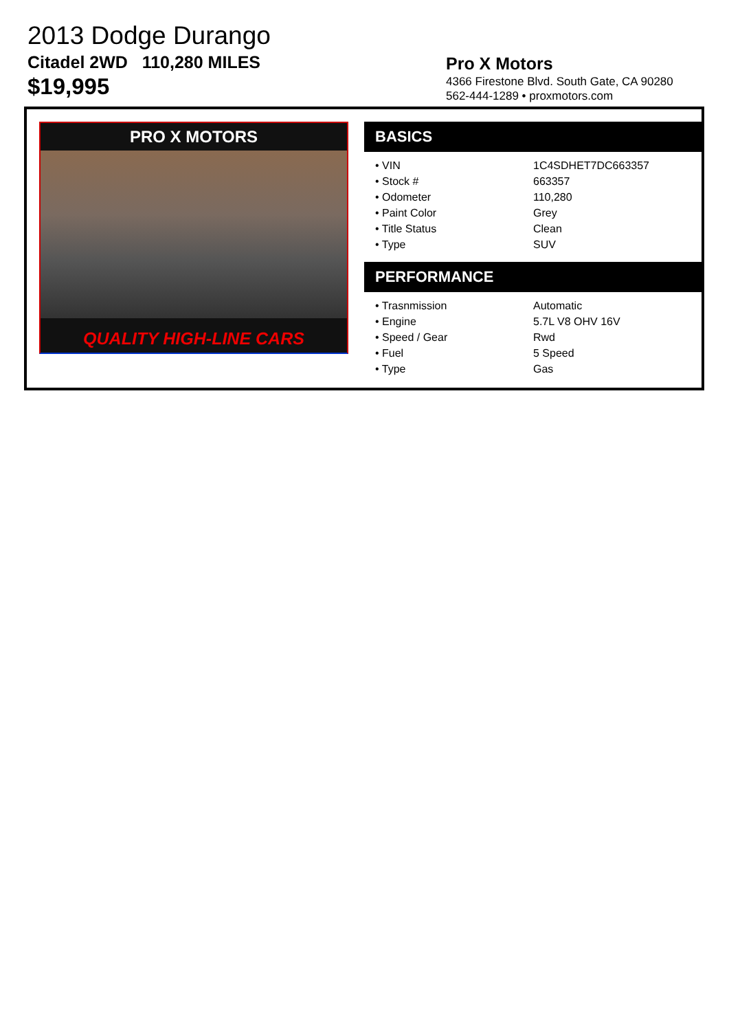2013 Dodge Durango
Citadel 2WD 110,280 MILES
$19,995
Pro X Motors
4366 Firestone Blvd. South Gate, CA 90280
562-444-1289 • proxmotors.com
PRO X MOTORS
QUALITY HIGH-LINE CARS
BASICS
| • VIN | 1C4SDHET7DC663357 |
| • Stock # | 663357 |
| • Odometer | 110,280 |
| • Paint Color | Grey |
| • Title Status | Clean |
| • Type | SUV |
PERFORMANCE
| • Trasnmission | Automatic |
| • Engine | 5.7L V8 OHV 16V |
| • Speed / Gear | Rwd |
| • Fuel | 5 Speed |
| • Type | Gas |